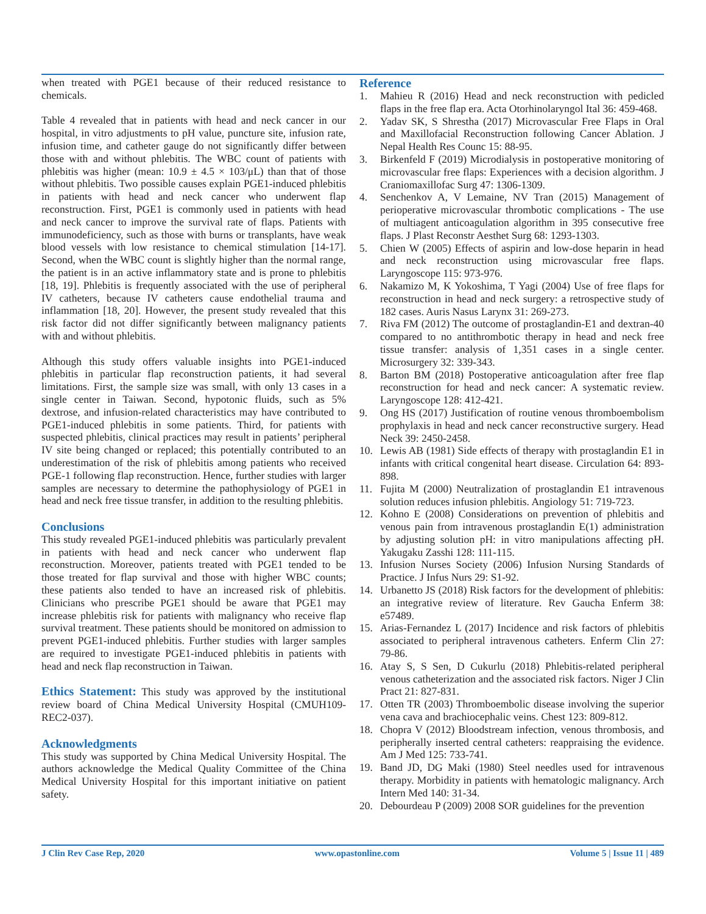when treated with PGE1 because of their reduced resistance to chemicals.
Table 4 revealed that in patients with head and neck cancer in our hospital, in vitro adjustments to pH value, puncture site, infusion rate, infusion time, and catheter gauge do not significantly differ between those with and without phlebitis. The WBC count of patients with phlebitis was higher (mean: 10.9 ± 4.5 × 103/μL) than that of those without phlebitis. Two possible causes explain PGE1-induced phlebitis in patients with head and neck cancer who underwent flap reconstruction. First, PGE1 is commonly used in patients with head and neck cancer to improve the survival rate of flaps. Patients with immunodeficiency, such as those with burns or transplants, have weak blood vessels with low resistance to chemical stimulation [14-17]. Second, when the WBC count is slightly higher than the normal range, the patient is in an active inflammatory state and is prone to phlebitis [18, 19]. Phlebitis is frequently associated with the use of peripheral IV catheters, because IV catheters cause endothelial trauma and inflammation [18, 20]. However, the present study revealed that this risk factor did not differ significantly between malignancy patients with and without phlebitis.
Although this study offers valuable insights into PGE1-induced phlebitis in particular flap reconstruction patients, it had several limitations. First, the sample size was small, with only 13 cases in a single center in Taiwan. Second, hypotonic fluids, such as 5% dextrose, and infusion-related characteristics may have contributed to PGE1-induced phlebitis in some patients. Third, for patients with suspected phlebitis, clinical practices may result in patients’ peripheral IV site being changed or replaced; this potentially contributed to an underestimation of the risk of phlebitis among patients who received PGE-1 following flap reconstruction. Hence, further studies with larger samples are necessary to determine the pathophysiology of PGE1 in head and neck free tissue transfer, in addition to the resulting phlebitis.
Conclusions
This study revealed PGE1-induced phlebitis was particularly prevalent in patients with head and neck cancer who underwent flap reconstruction. Moreover, patients treated with PGE1 tended to be those treated for flap survival and those with higher WBC counts; these patients also tended to have an increased risk of phlebitis. Clinicians who prescribe PGE1 should be aware that PGE1 may increase phlebitis risk for patients with malignancy who receive flap survival treatment. These patients should be monitored on admission to prevent PGE1-induced phlebitis. Further studies with larger samples are required to investigate PGE1-induced phlebitis in patients with head and neck flap reconstruction in Taiwan.
Ethics Statement: This study was approved by the institutional review board of China Medical University Hospital (CMUH109-REC2-037).
Acknowledgments
This study was supported by China Medical University Hospital. The authors acknowledge the Medical Quality Committee of the China Medical University Hospital for this important initiative on patient safety.
Reference
1. Mahieu R (2016) Head and neck reconstruction with pedicled flaps in the free flap era. Acta Otorhinolaryngol Ital 36: 459-468.
2. Yadav SK, S Shrestha (2017) Microvascular Free Flaps in Oral and Maxillofacial Reconstruction following Cancer Ablation. J Nepal Health Res Counc 15: 88-95.
3. Birkenfeld F (2019) Microdialysis in postoperative monitoring of microvascular free flaps: Experiences with a decision algorithm. J Craniomaxillofac Surg 47: 1306-1309.
4. Senchenkov A, V Lemaine, NV Tran (2015) Management of perioperative microvascular thrombotic complications - The use of multiagent anticoagulation algorithm in 395 consecutive free flaps. J Plast Reconstr Aesthet Surg 68: 1293-1303.
5. Chien W (2005) Effects of aspirin and low-dose heparin in head and neck reconstruction using microvascular free flaps. Laryngoscope 115: 973-976.
6. Nakamizo M, K Yokoshima, T Yagi (2004) Use of free flaps for reconstruction in head and neck surgery: a retrospective study of 182 cases. Auris Nasus Larynx 31: 269-273.
7. Riva FM (2012) The outcome of prostaglandin-E1 and dextran-40 compared to no antithrombotic therapy in head and neck free tissue transfer: analysis of 1,351 cases in a single center. Microsurgery 32: 339-343.
8. Barton BM (2018) Postoperative anticoagulation after free flap reconstruction for head and neck cancer: A systematic review. Laryngoscope 128: 412-421.
9. Ong HS (2017) Justification of routine venous thromboembolism prophylaxis in head and neck cancer reconstructive surgery. Head Neck 39: 2450-2458.
10. Lewis AB (1981) Side effects of therapy with prostaglandin E1 in infants with critical congenital heart disease. Circulation 64: 893-898.
11. Fujita M (2000) Neutralization of prostaglandin E1 intravenous solution reduces infusion phlebitis. Angiology 51: 719-723.
12. Kohno E (2008) Considerations on prevention of phlebitis and venous pain from intravenous prostaglandin E(1) administration by adjusting solution pH: in vitro manipulations affecting pH. Yakugaku Zasshi 128: 111-115.
13. Infusion Nurses Society (2006) Infusion Nursing Standards of Practice. J Infus Nurs 29: S1-92.
14. Urbanetto JS (2018) Risk factors for the development of phlebitis: an integrative review of literature. Rev Gaucha Enferm 38: e57489.
15. Arias-Fernandez L (2017) Incidence and risk factors of phlebitis associated to peripheral intravenous catheters. Enferm Clin 27: 79-86.
16. Atay S, S Sen, D Cukurlu (2018) Phlebitis-related peripheral venous catheterization and the associated risk factors. Niger J Clin Pract 21: 827-831.
17. Otten TR (2003) Thromboembolic disease involving the superior vena cava and brachiocephalic veins. Chest 123: 809-812.
18. Chopra V (2012) Bloodstream infection, venous thrombosis, and peripherally inserted central catheters: reappraising the evidence. Am J Med 125: 733-741.
19. Band JD, DG Maki (1980) Steel needles used for intravenous therapy. Morbidity in patients with hematologic malignancy. Arch Intern Med 140: 31-34.
20. Debourdeau P (2009) 2008 SOR guidelines for the prevention
J Clin Rev Case Rep, 2020 www.opastonline.com Volume 5 | Issue 11 | 489